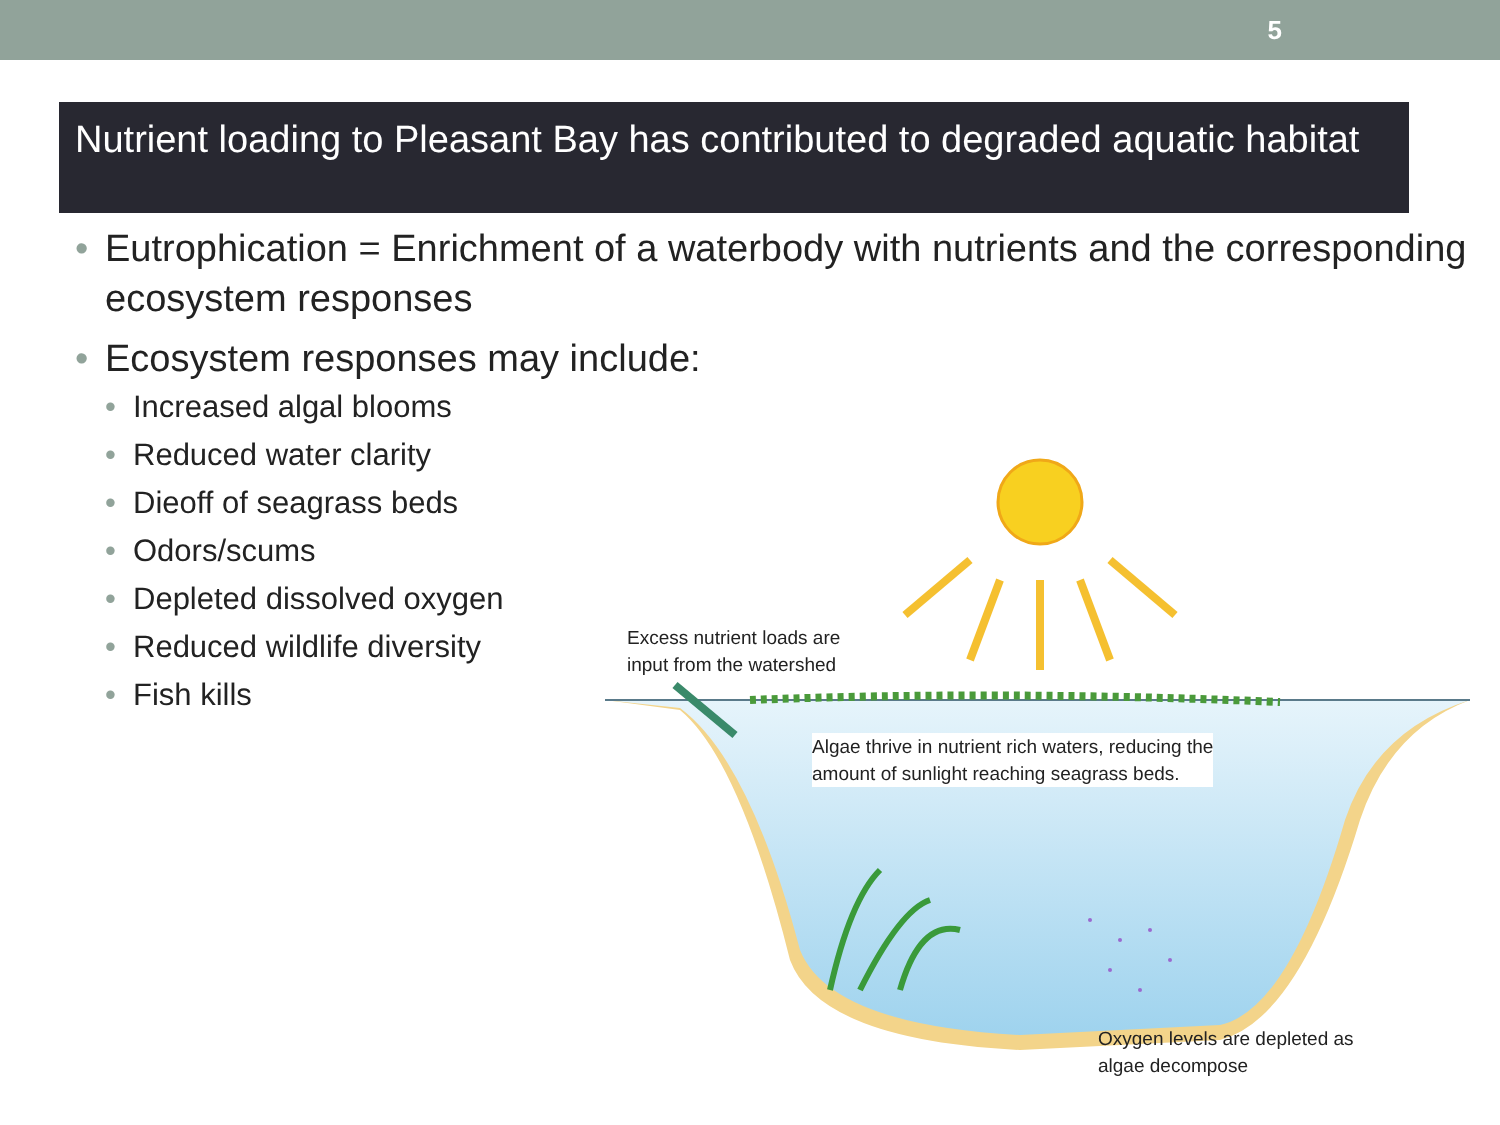5
Nutrient loading to Pleasant Bay has contributed to degraded aquatic habitat
• Eutrophication = Enrichment of a waterbody with nutrients and the corresponding ecosystem responses
• Ecosystem responses may include:
• Increased algal blooms
• Reduced water clarity
• Dieoff of seagrass beds
• Odors/scums
• Depleted dissolved oxygen
• Reduced wildlife diversity
• Fish kills
Excess nutrient loads are
input from the watershed
Algae thrive in nutrient rich waters, reducing the
amount of sunlight reaching seagrass beds.
Oxygen levels are depleted as
algae decompose